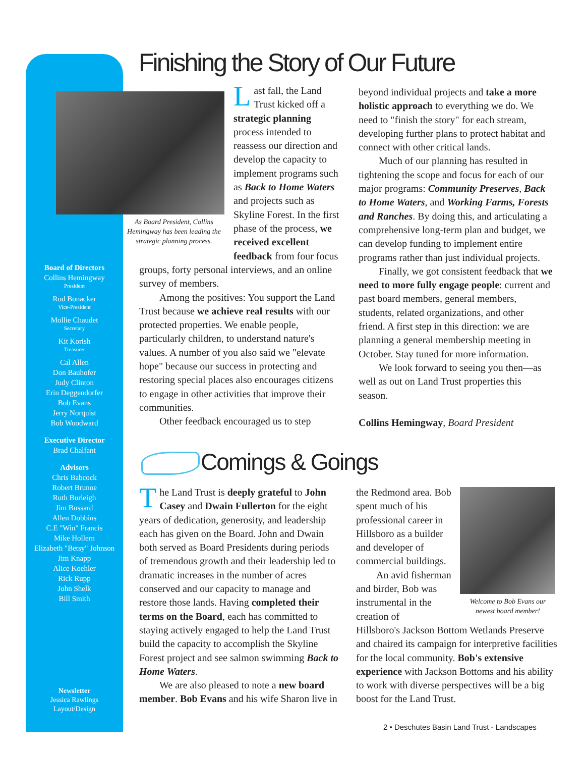Finishing the Story of Our Future
As Board President, Collins Hemingway has been leading the strategic planning process.
Last fall, the Land Trust kicked off a strategic planning process intended to reassess our direction and develop the capacity to implement programs such as Back to Home Waters and projects such as Skyline Forest. In the first phase of the process, we received excellent feedback from four focus
groups, forty personal interviews, and an online survey of members.
Among the positives: You support the Land Trust because we achieve real results with our protected properties. We enable people, particularly children, to understand nature's values. A number of you also said we "elevate hope" because our success in protecting and restoring special places also encourages citizens to engage in other activities that improve their communities.
Other feedback encouraged us to step
beyond individual projects and take a more holistic approach to everything we do. We need to "finish the story" for each stream, developing further plans to protect habitat and connect with other critical lands.
Much of our planning has resulted in tightening the scope and focus for each of our major programs: Community Preserves, Back to Home Waters, and Working Farms, Forests and Ranches. By doing this, and articulating a comprehensive long-term plan and budget, we can develop funding to implement entire programs rather than just individual projects.
Finally, we got consistent feedback that we need to more fully engage people: current and past board members, general members, students, related organizations, and other friend. A first step in this direction: we are planning a general membership meeting in October. Stay tuned for more information.
We look forward to seeing you then—as well as out on Land Trust properties this season.
Collins Hemingway, Board President
Board of Directors
Collins Hemingway
President
Rod Bonacker
Vice-President
Mollie Chaudet
Secretary
Kit Korish
Treasurer
Cal Allen
Don Bauhofer
Judy Clinton
Erin Deggendorfer
Bob Evans
Jerry Norquist
Bob Woodward
Executive Director
Brad Chalfant
Advisors
Chris Babcock
Robert Brunoe
Ruth Burleigh
Jim Bussard
Allen Dobbins
C.E "Win" Francis
Mike Hollern
Elizabeth "Betsy" Johnson
Jim Knapp
Alice Koehler
Rick Rupp
John Shelk
Bill Smith
Newsletter
Jessica Rawlings
Layout/Design
Comings & Goings
The Land Trust is deeply grateful to John Casey and Dwain Fullerton for the eight years of dedication, generosity, and leadership each has given on the Board. John and Dwain both served as Board Presidents during periods of tremendous growth and their leadership led to dramatic increases in the number of acres conserved and our capacity to manage and restore those lands. Having completed their terms on the Board, each has committed to staying actively engaged to help the Land Trust build the capacity to accomplish the Skyline Forest project and see salmon swimming Back to Home Waters.
We are also pleased to note a new board member. Bob Evans and his wife Sharon live in
Welcome to Bob Evans our newest board member!
the Redmond area. Bob spent much of his professional career in Hillsboro as a builder and developer of commercial buildings.
An avid fisherman and birder, Bob was instrumental in the creation of
Hillsboro's Jackson Bottom Wetlands Preserve and chaired its campaign for interpretive facilities for the local community. Bob's extensive experience with Jackson Bottoms and his ability to work with diverse perspectives will be a big boost for the Land Trust.
2 • Deschutes Basin Land Trust - Landscapes